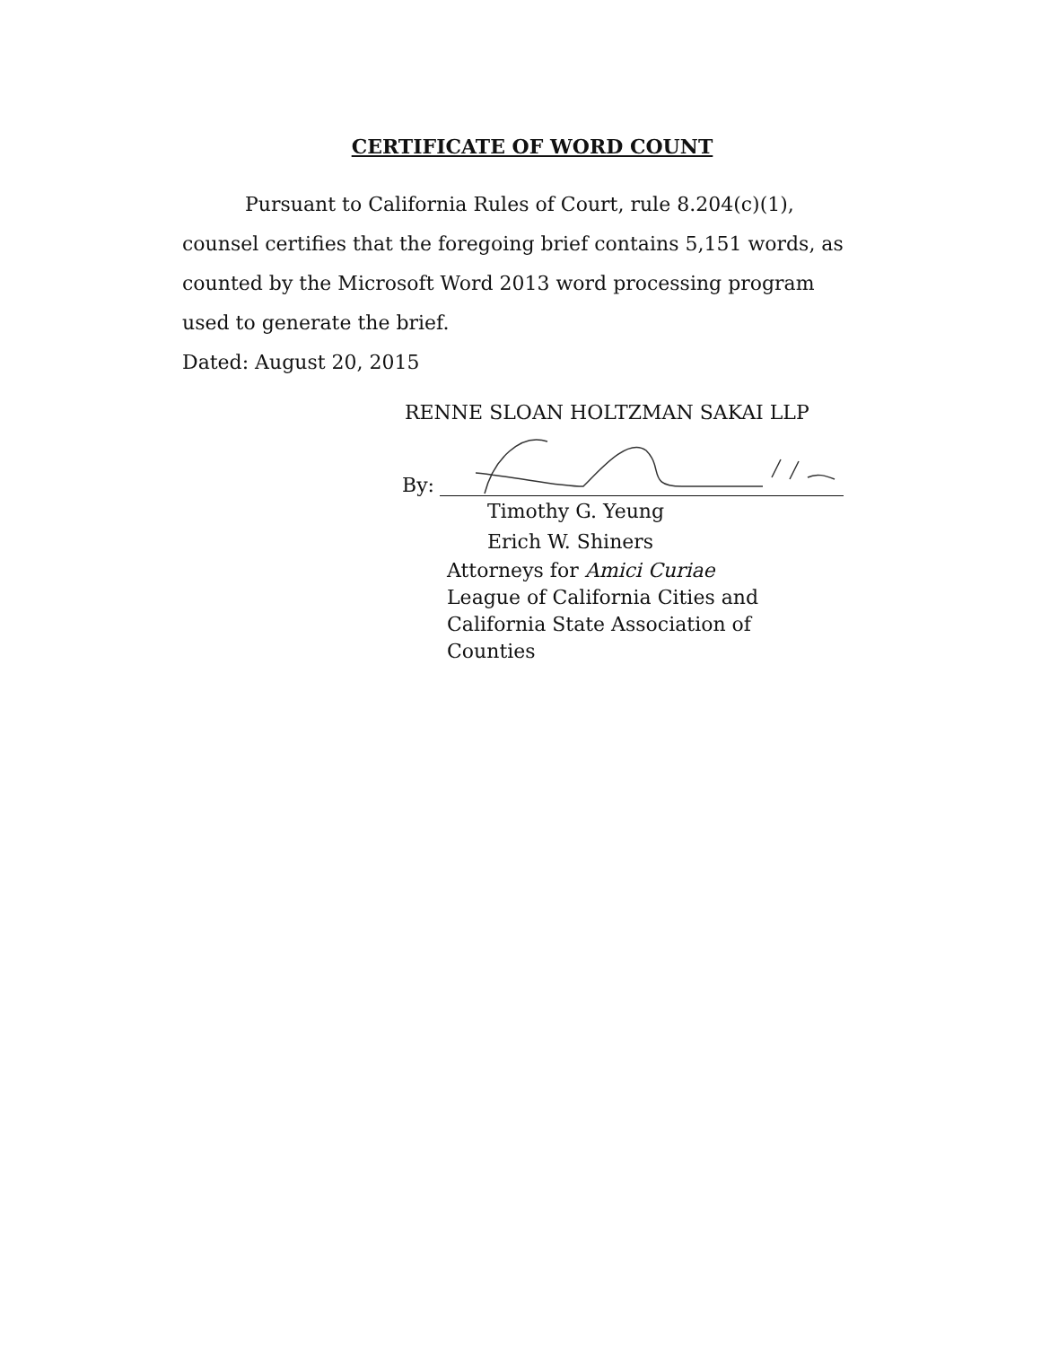CERTIFICATE OF WORD COUNT
Pursuant to California Rules of Court, rule 8.204(c)(1),
counsel certifies that the foregoing brief contains 5,151 words, as counted by the Microsoft Word 2013 word processing program used to generate the brief.
Dated: August 20, 2015
RENNE SLOAN HOLTZMAN SAKAI LLP
By:
Timothy G. Yeung
Erich W. Shiners
Attorneys for Amici Curiae
League of California Cities and
California State Association of
Counties